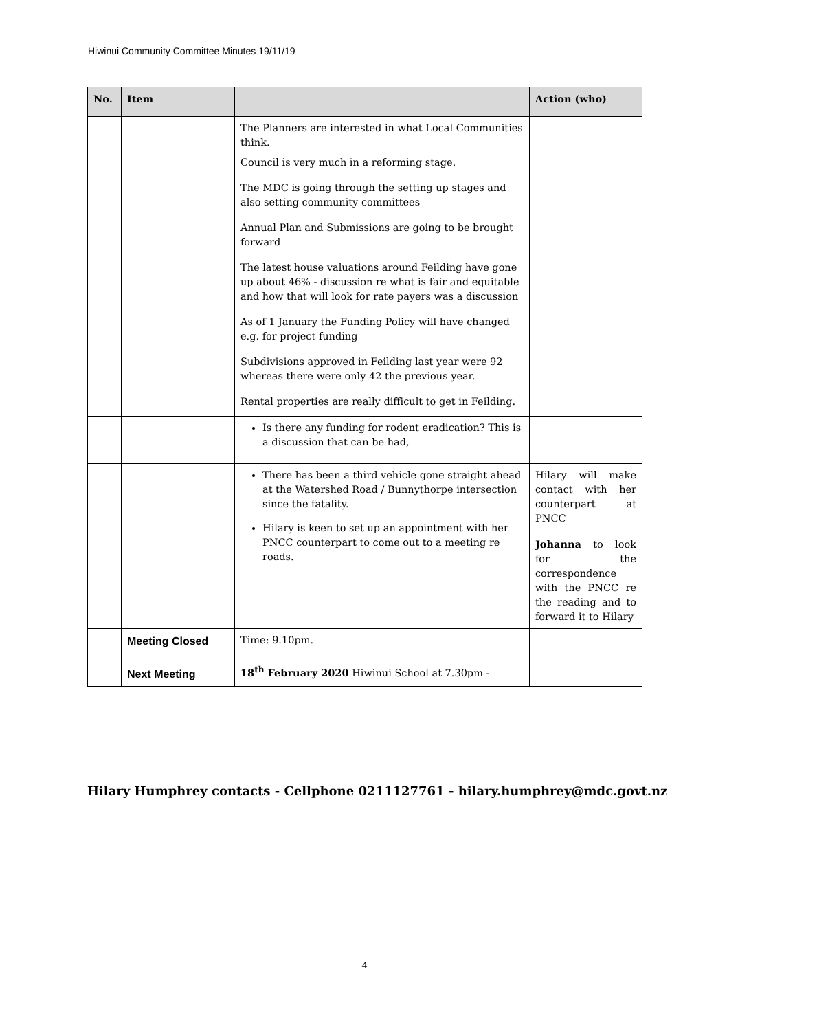Hiwinui Community Committee Minutes 19/11/19
| No. | Item | | Action (who) |
| --- | --- | --- | --- |
| | | The Planners are interested in what Local Communities think. Council is very much in a reforming stage. The MDC is going through the setting up stages and also setting community committees Annual Plan and Submissions are going to be brought forward The latest house valuations around Feilding have gone up about 46% - discussion re what is fair and equitable and how that will look for rate payers was a discussion As of 1 January the Funding Policy will have changed e.g. for project funding Subdivisions approved in Feilding last year were 92 whereas there were only 42 the previous year. Rental properties are really difficult to get in Feilding. | |
| | | Is there any funding for rodent eradication? This is a discussion that can be had, | |
| | | There has been a third vehicle gone straight ahead at the Watershed Road / Bunnythorpe intersection since the fatality. Hilary is keen to set up an appointment with her PNCC counterpart to come out to a meeting re roads. | Hilary will make contact with her counterpart at PNCC Johanna to look for the correspondence with the PNCC re the reading and to forward it to Hilary |
| | Meeting Closed Next Meeting | Time: 9.10pm. 18<sup>th</sup> February 2020 Hiwinui School at 7.30pm - | |
Hilary Humphrey contacts - Cellphone 0211127761 - hilary.humphrey@mdc.govt.nz
4